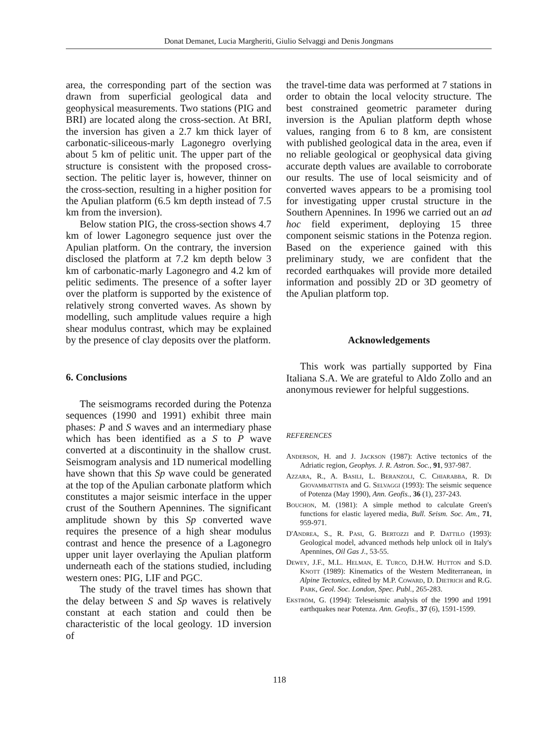Donat Demanet, Lucia Margheriti, Giulio Selvaggi and Denis Jongmans
area, the corresponding part of the section was drawn from superficial geological data and geophysical measurements. Two stations (PIG and BRI) are located along the cross-section. At BRI, the inversion has given a 2.7 km thick layer of carbonatic-siliceous-marly Lagonegro overlying about 5 km of pelitic unit. The upper part of the structure is consistent with the proposed cross-section. The pelitic layer is, however, thinner on the cross-section, resulting in a higher position for the Apulian platform (6.5 km depth instead of 7.5 km from the inversion).
Below station PIG, the cross-section shows 4.7 km of lower Lagonegro sequence just over the Apulian platform. On the contrary, the inversion disclosed the platform at 7.2 km depth below 3 km of carbonatic-marly Lagonegro and 4.2 km of pelitic sediments. The presence of a softer layer over the platform is supported by the existence of relatively strong converted waves. As shown by modelling, such amplitude values require a high shear modulus contrast, which may be explained by the presence of clay deposits over the platform.
6. Conclusions
The seismograms recorded during the Potenza sequences (1990 and 1991) exhibit three main phases: P and S waves and an intermediary phase which has been identified as a S to P wave converted at a discontinuity in the shallow crust. Seismogram analysis and 1D numerical modelling have shown that this Sp wave could be generated at the top of the Apulian carbonate platform which constitutes a major seismic interface in the upper crust of the Southern Apennines. The significant amplitude shown by this Sp converted wave requires the presence of a high shear modulus contrast and hence the presence of a Lagonegro upper unit layer overlaying the Apulian platform underneath each of the stations studied, including western ones: PIG, LIF and PGC.
The study of the travel times has shown that the delay between S and Sp waves is relatively constant at each station and could then be characteristic of the local geology. 1D inversion of
the travel-time data was performed at 7 stations in order to obtain the local velocity structure. The best constrained geometric parameter during inversion is the Apulian platform depth whose values, ranging from 6 to 8 km, are consistent with published geological data in the area, even if no reliable geological or geophysical data giving accurate depth values are available to corroborate our results. The use of local seismicity and of converted waves appears to be a promising tool for investigating upper crustal structure in the Southern Apennines. In 1996 we carried out an ad hoc field experiment, deploying 15 three component seismic stations in the Potenza region. Based on the experience gained with this preliminary study, we are confident that the recorded earthquakes will provide more detailed information and possibly 2D or 3D geometry of the Apulian platform top.
Acknowledgements
This work was partially supported by Fina Italiana S.A. We are grateful to Aldo Zollo and an anonymous reviewer for helpful suggestions.
REFERENCES
Anderson, H. and J. Jackson (1987): Active tectonics of the Adriatic region, Geophys. J. R. Astron. Soc., 91, 937-987.
Azzara, R., A. Basili, L. Beranzoli, C. Chiarabba, R. Di Giovambattista and G. Selvaggi (1993): The seismic sequence of Potenza (May 1990), Ann. Geofis., 36 (1), 237-243.
Bouchon, M. (1981): A simple method to calculate Green's functions for elastic layered media, Bull. Seism. Soc. Am., 71, 959-971.
D'Andrea, S., R. Pasi, G. Bertozzi and P. Dattilo (1993): Geological model, advanced methods help unlock oil in Italy's Apennines, Oil Gas J., 53-55.
Dewey, J.F., M.L. Helman, E. Turco, D.H.W. Hutton and S.D. Knott (1989): Kinematics of the Western Mediterranean, in Alpine Tectonics, edited by M.P. Coward, D. Dietrich and R.G. Park, Geol. Soc. London, Spec. Publ., 265-283.
Ekström, G. (1994): Teleseismic analysis of the 1990 and 1991 earthquakes near Potenza. Ann. Geofis., 37 (6), 1591-1599.
118